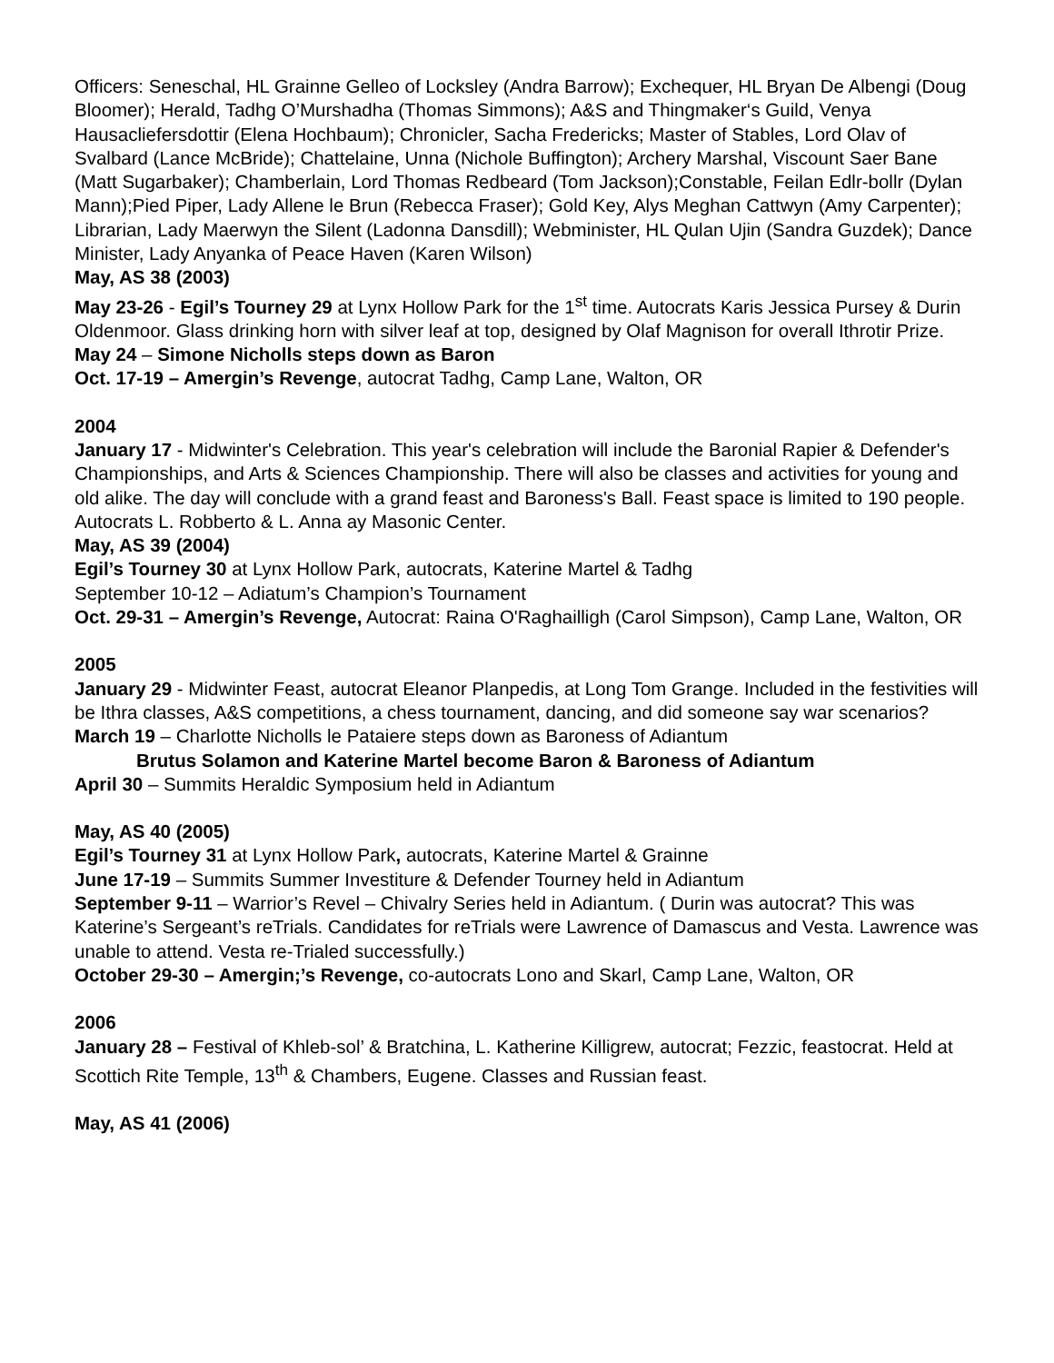Officers: Seneschal, HL Grainne Gelleo of Locksley (Andra Barrow); Exchequer, HL Bryan De Albengi (Doug Bloomer); Herald, Tadhg O’Murshadha (Thomas Simmons); A&S and Thingmaker‘s Guild, Venya Hausacliefersdottir (Elena Hochbaum); Chronicler, Sacha Fredericks; Master of Stables, Lord Olav of Svalbard (Lance McBride); Chattelaine, Unna (Nichole Buffington); Archery Marshal, Viscount Saer Bane (Matt Sugarbaker); Chamberlain, Lord Thomas Redbeard (Tom Jackson);Constable, Feilan Edlr-bollr (Dylan Mann);Pied Piper, Lady Allene le Brun (Rebecca Fraser); Gold Key, Alys Meghan Cattwyn (Amy Carpenter); Librarian, Lady Maerwyn the Silent (Ladonna Dansdill); Webminister, HL Qulan Ujin (Sandra Guzdek); Dance Minister, Lady Anyanka of Peace Haven (Karen Wilson)
May, AS 38 (2003)
May 23-26 - Egil’s Tourney 29 at Lynx Hollow Park for the 1<sup>st</sup> time. Autocrats Karis Jessica Pursey & Durin Oldenmoor. Glass drinking horn with silver leaf at top, designed by Olaf Magnison for overall Ithrotir Prize.
May 24 – Simone Nicholls steps down as Baron
Oct. 17-19 – Amergin’s Revenge, autocrat Tadhg, Camp Lane, Walton, OR
2004
January 17 - Midwinter's Celebration. This year's celebration will include the Baronial Rapier & Defender's Championships, and Arts & Sciences Championship. There will also be classes and activities for young and old alike. The day will conclude with a grand feast and Baroness's Ball. Feast space is limited to 190 people. Autocrats L. Robberto & L. Anna ay Masonic Center.
May, AS 39 (2004)
Egil’s Tourney 30 at Lynx Hollow Park, autocrats, Katerine Martel & Tadhg
September 10-12 – Adiatum’s Champion’s Tournament
Oct. 29-31 – Amergin’s Revenge, Autocrat: Raina O'Raghailligh (Carol Simpson), Camp Lane, Walton, OR
2005
January 29 - Midwinter Feast, autocrat Eleanor Planpedis, at Long Tom Grange. Included in the festivities will be Ithra classes, A&S competitions, a chess tournament, dancing, and did someone say war scenarios?
March 19 – Charlotte Nicholls le Pataiere steps down as Baroness of Adiantum
Brutus Solamon and Katerine Martel become Baron & Baroness of Adiantum
April 30 – Summits Heraldic Symposium held in Adiantum
May, AS 40 (2005)
Egil’s Tourney 31 at Lynx Hollow Park, autocrats, Katerine Martel & Grainne
June 17-19 – Summits Summer Investiture & Defender Tourney held in Adiantum
September 9-11 – Warrior’s Revel – Chivalry Series held in Adiantum. ( Durin was autocrat? This was Katerine’s Sergeant’s reTrials. Candidates for reTrials were Lawrence of Damascus and Vesta. Lawrence was unable to attend. Vesta re-Trialed successfully.)
October 29-30 – Amergin;’s Revenge, co-autocrats Lono and Skarl, Camp Lane, Walton, OR
2006
January 28 – Festival of Khleb-sol’ & Bratchina, L. Katherine Killigrew, autocrat; Fezzic, feastocrat. Held at Scottich Rite Temple, 13<sup>th</sup> & Chambers, Eugene. Classes and Russian feast.
May, AS 41 (2006)